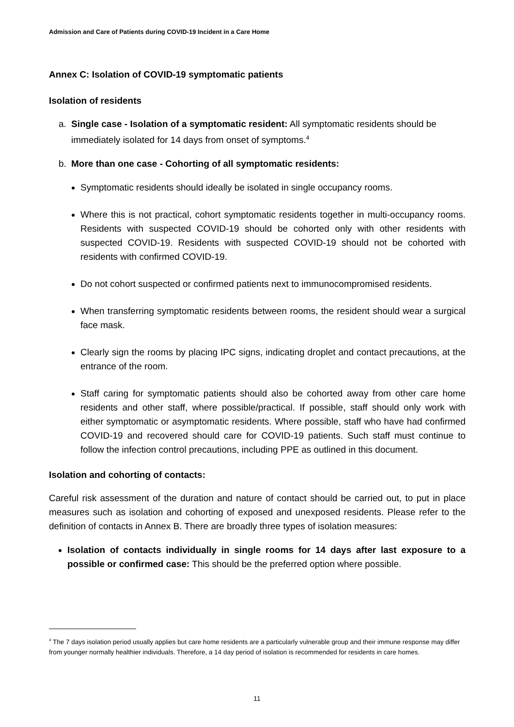Admission and Care of Patients during COVID-19 Incident in a Care Home
Annex C: Isolation of COVID-19 symptomatic patients
Isolation of residents
a. Single case - Isolation of a symptomatic resident: All symptomatic residents should be immediately isolated for 14 days from onset of symptoms.<sup>4</sup>
b. More than one case - Cohorting of all symptomatic residents:
Symptomatic residents should ideally be isolated in single occupancy rooms.
Where this is not practical, cohort symptomatic residents together in multi-occupancy rooms. Residents with suspected COVID-19 should be cohorted only with other residents with suspected COVID-19. Residents with suspected COVID-19 should not be cohorted with residents with confirmed COVID-19.
Do not cohort suspected or confirmed patients next to immunocompromised residents.
When transferring symptomatic residents between rooms, the resident should wear a surgical face mask.
Clearly sign the rooms by placing IPC signs, indicating droplet and contact precautions, at the entrance of the room.
Staff caring for symptomatic patients should also be cohorted away from other care home residents and other staff, where possible/practical. If possible, staff should only work with either symptomatic or asymptomatic residents. Where possible, staff who have had confirmed COVID-19 and recovered should care for COVID-19 patients. Such staff must continue to follow the infection control precautions, including PPE as outlined in this document.
Isolation and cohorting of contacts:
Careful risk assessment of the duration and nature of contact should be carried out, to put in place measures such as isolation and cohorting of exposed and unexposed residents. Please refer to the definition of contacts in Annex B. There are broadly three types of isolation measures:
Isolation of contacts individually in single rooms for 14 days after last exposure to a possible or confirmed case: This should be the preferred option where possible.
<sup>4</sup> The 7 days isolation period usually applies but care home residents are a particularly vulnerable group and their immune response may differ from younger normally healthier individuals. Therefore, a 14 day period of isolation is recommended for residents in care homes.
11